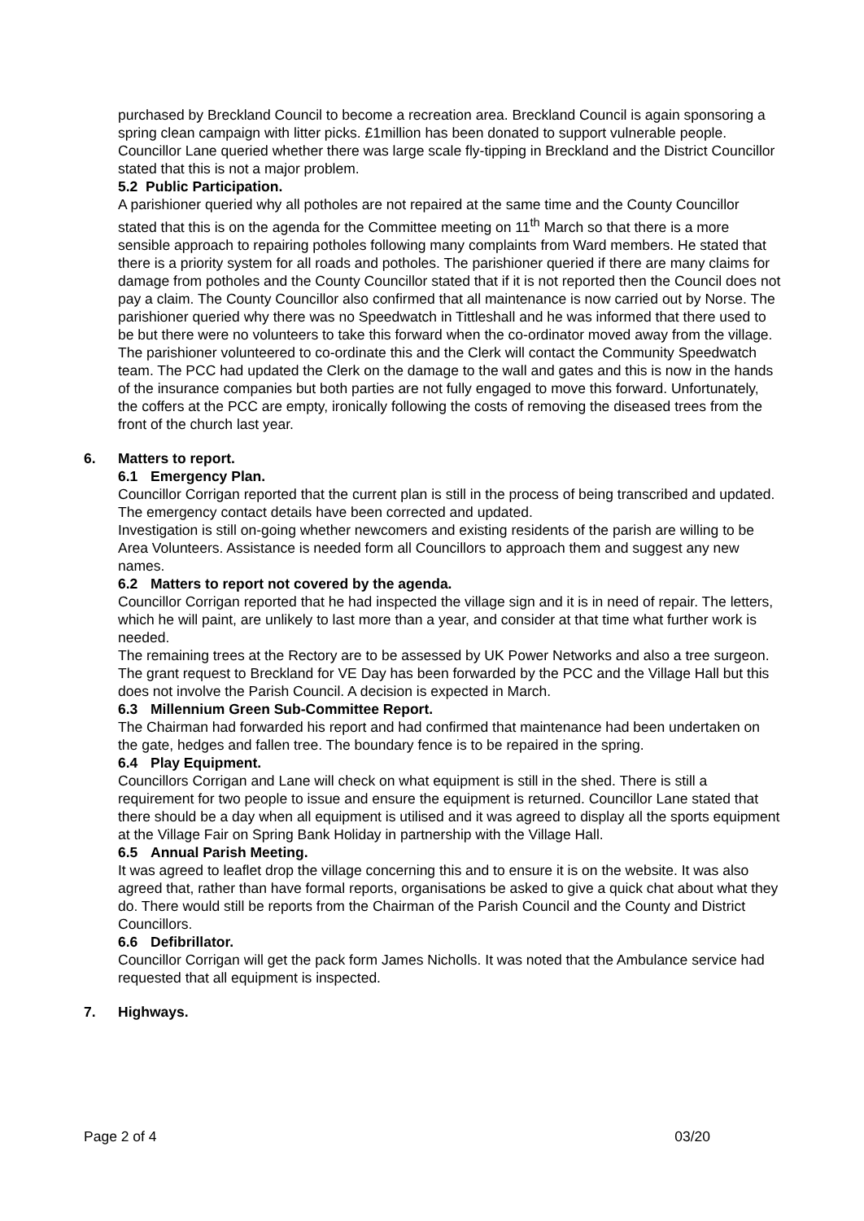purchased by Breckland Council to become a recreation area. Breckland Council is again sponsoring a spring clean campaign with litter picks. £1million has been donated to support vulnerable people. Councillor Lane queried whether there was large scale fly-tipping in Breckland and the District Councillor stated that this is not a major problem.
5.2 Public Participation.
A parishioner queried why all potholes are not repaired at the same time and the County Councillor stated that this is on the agenda for the Committee meeting on 11<sup>th</sup> March so that there is a more sensible approach to repairing potholes following many complaints from Ward members. He stated that there is a priority system for all roads and potholes. The parishioner queried if there are many claims for damage from potholes and the County Councillor stated that if it is not reported then the Council does not pay a claim. The County Councillor also confirmed that all maintenance is now carried out by Norse. The parishioner queried why there was no Speedwatch in Tittleshall and he was informed that there used to be but there were no volunteers to take this forward when the co-ordinator moved away from the village. The parishioner volunteered to co-ordinate this and the Clerk will contact the Community Speedwatch team. The PCC had updated the Clerk on the damage to the wall and gates and this is now in the hands of the insurance companies but both parties are not fully engaged to move this forward. Unfortunately, the coffers at the PCC are empty, ironically following the costs of removing the diseased trees from the front of the church last year.
6. Matters to report.
6.1 Emergency Plan.
Councillor Corrigan reported that the current plan is still in the process of being transcribed and updated. The emergency contact details have been corrected and updated.
Investigation is still on-going whether newcomers and existing residents of the parish are willing to be Area Volunteers. Assistance is needed form all Councillors to approach them and suggest any new names.
6.2 Matters to report not covered by the agenda.
Councillor Corrigan reported that he had inspected the village sign and it is in need of repair. The letters, which he will paint, are unlikely to last more than a year, and consider at that time what further work is needed.
The remaining trees at the Rectory are to be assessed by UK Power Networks and also a tree surgeon.
The grant request to Breckland for VE Day has been forwarded by the PCC and the Village Hall but this does not involve the Parish Council. A decision is expected in March.
6.3 Millennium Green Sub-Committee Report.
The Chairman had forwarded his report and had confirmed that maintenance had been undertaken on the gate, hedges and fallen tree. The boundary fence is to be repaired in the spring.
6.4 Play Equipment.
Councillors Corrigan and Lane will check on what equipment is still in the shed. There is still a requirement for two people to issue and ensure the equipment is returned. Councillor Lane stated that there should be a day when all equipment is utilised and it was agreed to display all the sports equipment at the Village Fair on Spring Bank Holiday in partnership with the Village Hall.
6.5 Annual Parish Meeting.
It was agreed to leaflet drop the village concerning this and to ensure it is on the website. It was also agreed that, rather than have formal reports, organisations be asked to give a quick chat about what they do. There would still be reports from the Chairman of the Parish Council and the County and District Councillors.
6.6 Defibrillator.
Councillor Corrigan will get the pack form James Nicholls. It was noted that the Ambulance service had requested that all equipment is inspected.
7. Highways.
Page 2 of 4 03/20